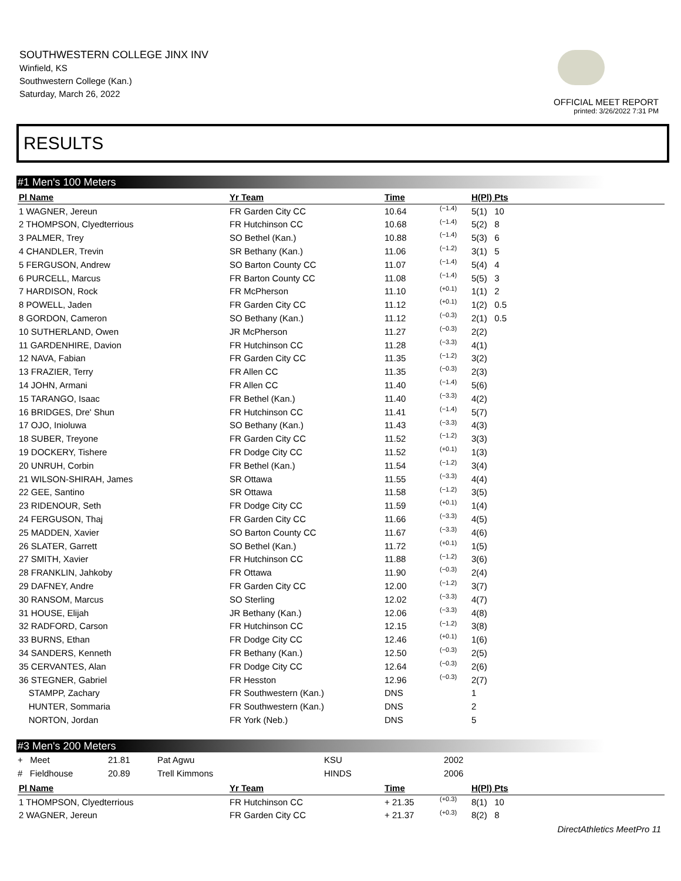SOUTHWESTERN COLLEGE JINX INV
Winfield, KS
Southwestern College (Kan.)
Saturday, March 26, 2022
OFFICIAL MEET REPORT
printed: 3/26/2022 7:31 PM
RESULTS
#1 Men's 100 Meters
| Pl Name | Yr Team | Time | | H(Pl) Pts |
| --- | --- | --- | --- | --- |
| 1 WAGNER, Jereun | FR Garden City CC | 10.64 | (−1.4) | 5(1) 10 |
| 2 THOMPSON, Clyedterrious | FR Hutchinson CC | 10.68 | (−1.4) | 5(2) 8 |
| 3 PALMER, Trey | SO Bethel (Kan.) | 10.88 | (−1.4) | 5(3) 6 |
| 4 CHANDLER, Trevin | SR Bethany (Kan.) | 11.06 | (−1.2) | 3(1) 5 |
| 5 FERGUSON, Andrew | SO Barton County CC | 11.07 | (−1.4) | 5(4) 4 |
| 6 PURCELL, Marcus | FR Barton County CC | 11.08 | (−1.4) | 5(5) 3 |
| 7 HARDISON, Rock | FR McPherson | 11.10 | (+0.1) | 1(1) 2 |
| 8 POWELL, Jaden | FR Garden City CC | 11.12 | (+0.1) | 1(2) 0.5 |
| 8 GORDON, Cameron | SO Bethany (Kan.) | 11.12 | (−0.3) | 2(1) 0.5 |
| 10 SUTHERLAND, Owen | JR McPherson | 11.27 | (−0.3) | 2(2) |
| 11 GARDENHIRE, Davion | FR Hutchinson CC | 11.28 | (−3.3) | 4(1) |
| 12 NAVA, Fabian | FR Garden City CC | 11.35 | (−1.2) | 3(2) |
| 13 FRAZIER, Terry | FR Allen CC | 11.35 | (−0.3) | 2(3) |
| 14 JOHN, Armani | FR Allen CC | 11.40 | (−1.4) | 5(6) |
| 15 TARANGO, Isaac | FR Bethel (Kan.) | 11.40 | (−3.3) | 4(2) |
| 16 BRIDGES, Dre' Shun | FR Hutchinson CC | 11.41 | (−1.4) | 5(7) |
| 17 OJO, Inioluwa | SO Bethany (Kan.) | 11.43 | (−3.3) | 4(3) |
| 18 SUBER, Treyone | FR Garden City CC | 11.52 | (−1.2) | 3(3) |
| 19 DOCKERY, Tishere | FR Dodge City CC | 11.52 | (+0.1) | 1(3) |
| 20 UNRUH, Corbin | FR Bethel (Kan.) | 11.54 | (−1.2) | 3(4) |
| 21 WILSON-SHIRAH, James | SR Ottawa | 11.55 | (−3.3) | 4(4) |
| 22 GEE, Santino | SR Ottawa | 11.58 | (−1.2) | 3(5) |
| 23 RIDENOUR, Seth | FR Dodge City CC | 11.59 | (+0.1) | 1(4) |
| 24 FERGUSON, Thaj | FR Garden City CC | 11.66 | (−3.3) | 4(5) |
| 25 MADDEN, Xavier | SO Barton County CC | 11.67 | (−3.3) | 4(6) |
| 26 SLATER, Garrett | SO Bethel (Kan.) | 11.72 | (+0.1) | 1(5) |
| 27 SMITH, Xavier | FR Hutchinson CC | 11.88 | (−1.2) | 3(6) |
| 28 FRANKLIN, Jahkoby | FR Ottawa | 11.90 | (−0.3) | 2(4) |
| 29 DAFNEY, Andre | FR Garden City CC | 12.00 | (−1.2) | 3(7) |
| 30 RANSOM, Marcus | SO Sterling | 12.02 | (−3.3) | 4(7) |
| 31 HOUSE, Elijah | JR Bethany (Kan.) | 12.06 | (−3.3) | 4(8) |
| 32 RADFORD, Carson | FR Hutchinson CC | 12.15 | (−1.2) | 3(8) |
| 33 BURNS, Ethan | FR Dodge City CC | 12.46 | (+0.1) | 1(6) |
| 34 SANDERS, Kenneth | FR Bethany (Kan.) | 12.50 | (−0.3) | 2(5) |
| 35 CERVANTES, Alan | FR Dodge City CC | 12.64 | (−0.3) | 2(6) |
| 36 STEGNER, Gabriel | FR Hesston | 12.96 | (−0.3) | 2(7) |
| STAMPP, Zachary | FR Southwestern (Kan.) | DNS | | 1 |
| HUNTER, Sommaria | FR Southwestern (Kan.) | DNS | | 2 |
| NORTON, Jordan | FR York (Neb.) | DNS | | 5 |
#3 Men's 200 Meters
| + Meet | 21.81 | Pat Agwu | KSU | 2002 |
| # Fieldhouse | 20.89 | Trell Kimmons | HINDS | 2006 |
| Pl Name | Yr Team | Time | | H(Pl) Pts |
| --- | --- | --- | --- | --- |
| 1 THOMPSON, Clyedterrious | FR Hutchinson CC | + 21.35 | (+0.3) | 8(1) 10 |
| 2 WAGNER, Jereun | FR Garden City CC | + 21.37 | (+0.3) | 8(2) 8 |
DirectAthletics MeetPro 11